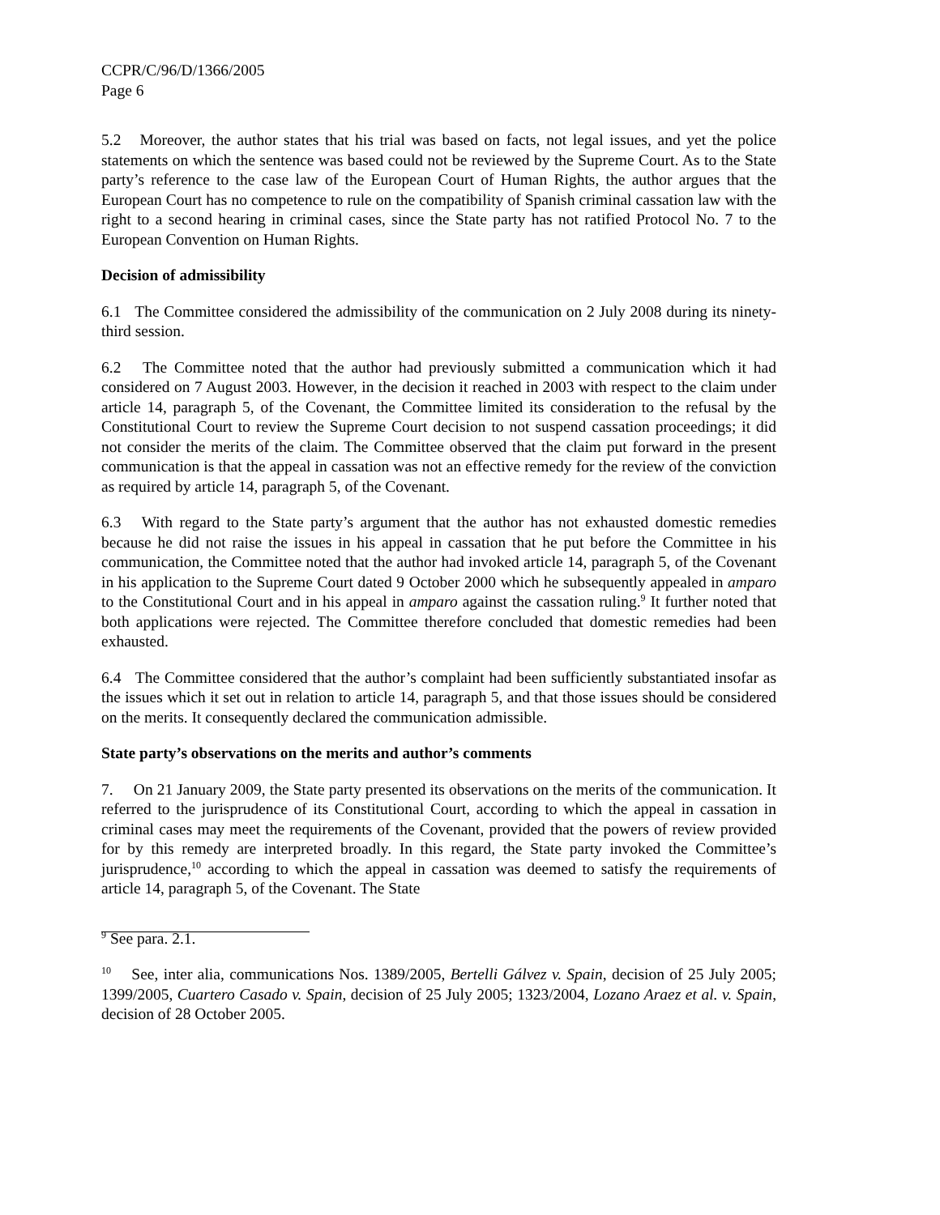CCPR/C/96/D/1366/2005
Page 6
5.2 Moreover, the author states that his trial was based on facts, not legal issues, and yet the police statements on which the sentence was based could not be reviewed by the Supreme Court. As to the State party’s reference to the case law of the European Court of Human Rights, the author argues that the European Court has no competence to rule on the compatibility of Spanish criminal cassation law with the right to a second hearing in criminal cases, since the State party has not ratified Protocol No. 7 to the European Convention on Human Rights.
Decision of admissibility
6.1 The Committee considered the admissibility of the communication on 2 July 2008 during its ninety-third session.
6.2 The Committee noted that the author had previously submitted a communication which it had considered on 7 August 2003. However, in the decision it reached in 2003 with respect to the claim under article 14, paragraph 5, of the Covenant, the Committee limited its consideration to the refusal by the Constitutional Court to review the Supreme Court decision to not suspend cassation proceedings; it did not consider the merits of the claim. The Committee observed that the claim put forward in the present communication is that the appeal in cassation was not an effective remedy for the review of the conviction as required by article 14, paragraph 5, of the Covenant.
6.3 With regard to the State party’s argument that the author has not exhausted domestic remedies because he did not raise the issues in his appeal in cassation that he put before the Committee in his communication, the Committee noted that the author had invoked article 14, paragraph 5, of the Covenant in his application to the Supreme Court dated 9 October 2000 which he subsequently appealed in amparo to the Constitutional Court and in his appeal in amparo against the cassation ruling.<sup>9</sup> It further noted that both applications were rejected. The Committee therefore concluded that domestic remedies had been exhausted.
6.4 The Committee considered that the author’s complaint had been sufficiently substantiated insofar as the issues which it set out in relation to article 14, paragraph 5, and that those issues should be considered on the merits. It consequently declared the communication admissible.
State party’s observations on the merits and author’s comments
7. On 21 January 2009, the State party presented its observations on the merits of the communication. It referred to the jurisprudence of its Constitutional Court, according to which the appeal in cassation in criminal cases may meet the requirements of the Covenant, provided that the powers of review provided for by this remedy are interpreted broadly. In this regard, the State party invoked the Committee’s jurisprudence,<sup>10</sup> according to which the appeal in cassation was deemed to satisfy the requirements of article 14, paragraph 5, of the Covenant. The State
<sup>9</sup> See para. 2.1.
<sup>10</sup> See, inter alia, communications Nos. 1389/2005, Bertelli Gálvez v. Spain, decision of 25 July 2005; 1399/2005, Cuartero Casado v. Spain, decision of 25 July 2005; 1323/2004, Lozano Araez et al. v. Spain, decision of 28 October 2005.